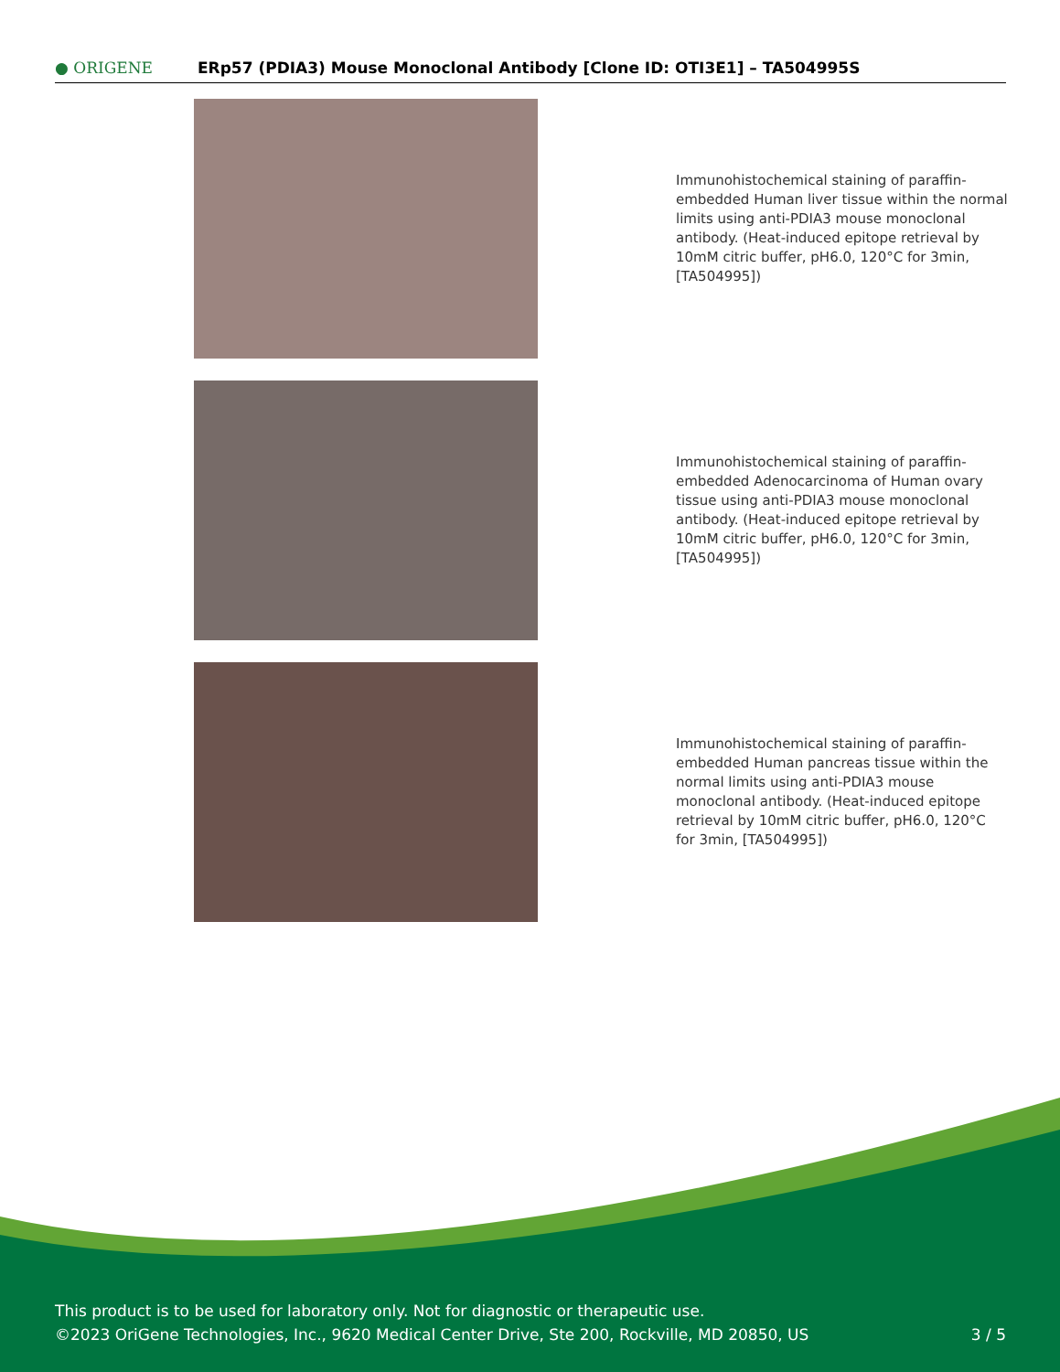● ORIGENE
ERp57 (PDIA3) Mouse Monoclonal Antibody [Clone ID: OTI3E1] – TA504995S
Immunohistochemical staining of paraffin-embedded Human liver tissue within the normal limits using anti-PDIA3 mouse monoclonal antibody. (Heat-induced epitope retrieval by 10mM citric buffer, pH6.0, 120°C for 3min, [TA504995])
Immunohistochemical staining of paraffin-embedded Adenocarcinoma of Human ovary tissue using anti-PDIA3 mouse monoclonal antibody. (Heat-induced epitope retrieval by 10mM citric buffer, pH6.0, 120°C for 3min, [TA504995])
Immunohistochemical staining of paraffin-embedded Human pancreas tissue within the normal limits using anti-PDIA3 mouse monoclonal antibody. (Heat-induced epitope retrieval by 10mM citric buffer, pH6.0, 120°C for 3min, [TA504995])
This product is to be used for laboratory only. Not for diagnostic or therapeutic use.
©2023 OriGene Technologies, Inc., 9620 Medical Center Drive, Ste 200, Rockville, MD 20850, US
3 / 5